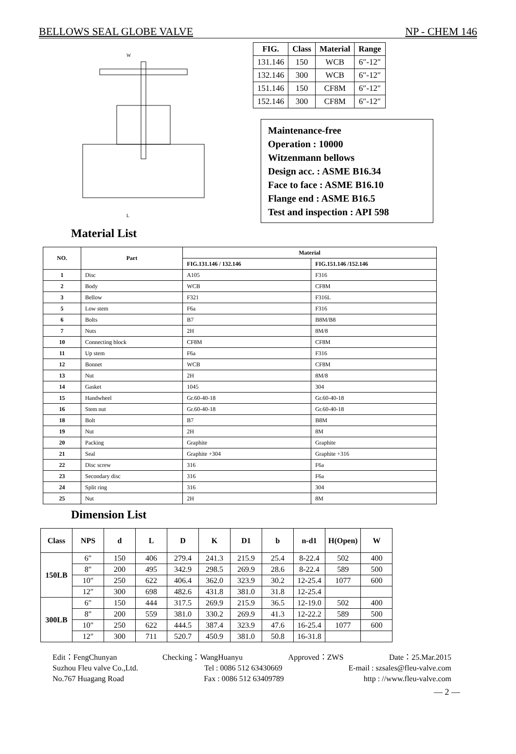BELLOWS SEAL GLOBE VALVE NP - CHEM 146
W
L
| FIG. | Class | Material | Range |
| --- | --- | --- | --- |
| 131.146 | 150 | WCB | 6″-12″ |
| 132.146 | 300 | WCB | 6″-12″ |
| 151.146 | 150 | CF8M | 6″-12″ |
| 152.146 | 300 | CF8M | 6″-12″ |
Maintenance-free
Operation : 10000
Witzenmann bellows
Design acc. : ASME B16.34
Face to face : ASME B16.10
Flange end : ASME B16.5
Test and inspection : API 598
Material List
| NO. | Part | Material | |
| --- | --- | --- | --- |
| | | FIG.131.146 / 132.146 | FIG.151.146 /152.146 |
| 1 | Disc | A105 | F316 |
| 2 | Body | WCB | CF8M |
| 3 | Bellow | F321 | F316L |
| 5 | Low stem | F6a | F316 |
| 6 | Bolts | B7 | B8M/B8 |
| 7 | Nuts | 2H | 8M/8 |
| 10 | Connecting block | CF8M | CF8M |
| 11 | Up stem | F6a | F316 |
| 12 | Bonnet | WCB | CF8M |
| 13 | Nut | 2H | 8M/8 |
| 14 | Gasket | 1045 | 304 |
| 15 | Handwheel | Gr.60-40-18 | Gr.60-40-18 |
| 16 | Stem nut | Gr.60-40-18 | Gr.60-40-18 |
| 18 | Bolt | B7 | B8M |
| 19 | Nut | 2H | 8M |
| 20 | Packing | Graphite | Graphite |
| 21 | Seal | Graphite +304 | Graphite +316 |
| 22 | Disc screw | 316 | F6a |
| 23 | Secondary disc | 316 | F6a |
| 24 | Split ring | 316 | 304 |
| 25 | Nut | 2H | 8M |
Dimension List
| Class | NPS | d | L | D | K | D1 | b | n-d1 | H(Open) | W |
| --- | --- | --- | --- | --- | --- | --- | --- | --- | --- | --- |
| 150LB | 6″ | 150 | 406 | 279.4 | 241.3 | 215.9 | 25.4 | 8-22.4 | 502 | 400 |
| | 8″ | 200 | 495 | 342.9 | 298.5 | 269.9 | 28.6 | 8-22.4 | 589 | 500 |
| | 10″ | 250 | 622 | 406.4 | 362.0 | 323.9 | 30.2 | 12-25.4 | 1077 | 600 |
| | 12″ | 300 | 698 | 482.6 | 431.8 | 381.0 | 31.8 | 12-25.4 | | |
| 300LB | 6″ | 150 | 444 | 317.5 | 269.9 | 215.9 | 36.5 | 12-19.0 | 502 | 400 |
| | 8″ | 200 | 559 | 381.0 | 330.2 | 269.9 | 41.3 | 12-22.2 | 589 | 500 |
| | 10″ | 250 | 622 | 444.5 | 387.4 | 323.9 | 47.6 | 16-25.4 | 1077 | 600 |
| | 12″ | 300 | 711 | 520.7 | 450.9 | 381.0 | 50.8 | 16-31.8 | | |
Edit：FengChunyan Checking：WangHuanyu Approved：ZWS Date：25.Mar.2015
Suzhou Fleu valve Co.,Ltd. Tel : 0086 512 63430669 E-mail : szsales@fleu-valve.com
No.767 Huagang Road Fax : 0086 512 63409789 http : //www.fleu-valve.com
— 2 —